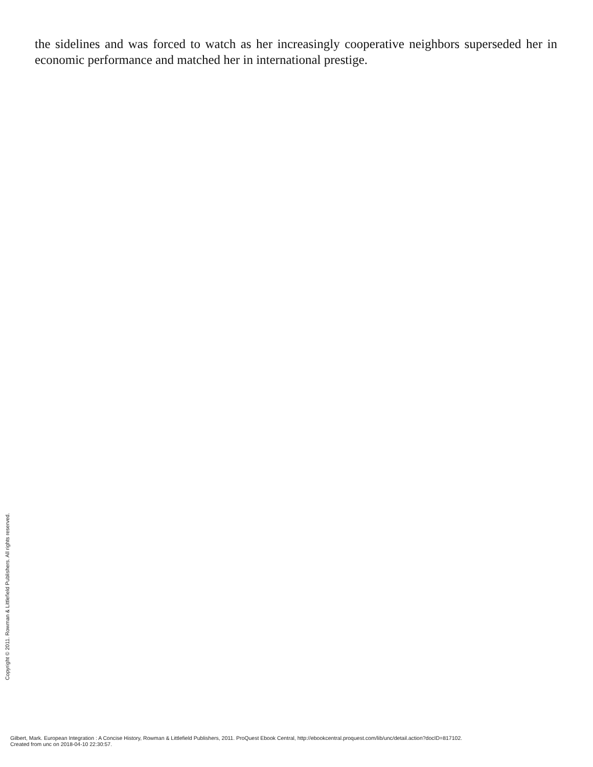the sidelines and was forced to watch as her increasingly cooperative neighbors superseded her in economic performance and matched her in international prestige.
Copyright © 2011. Rowman & Littlefield Publishers. All rights reserved.
Gilbert, Mark. European Integration : A Concise History, Rowman & Littlefield Publishers, 2011. ProQuest Ebook Central, http://ebookcentral.proquest.com/lib/unc/detail.action?docID=817102.
Created from unc on 2018-04-10 22:30:57.